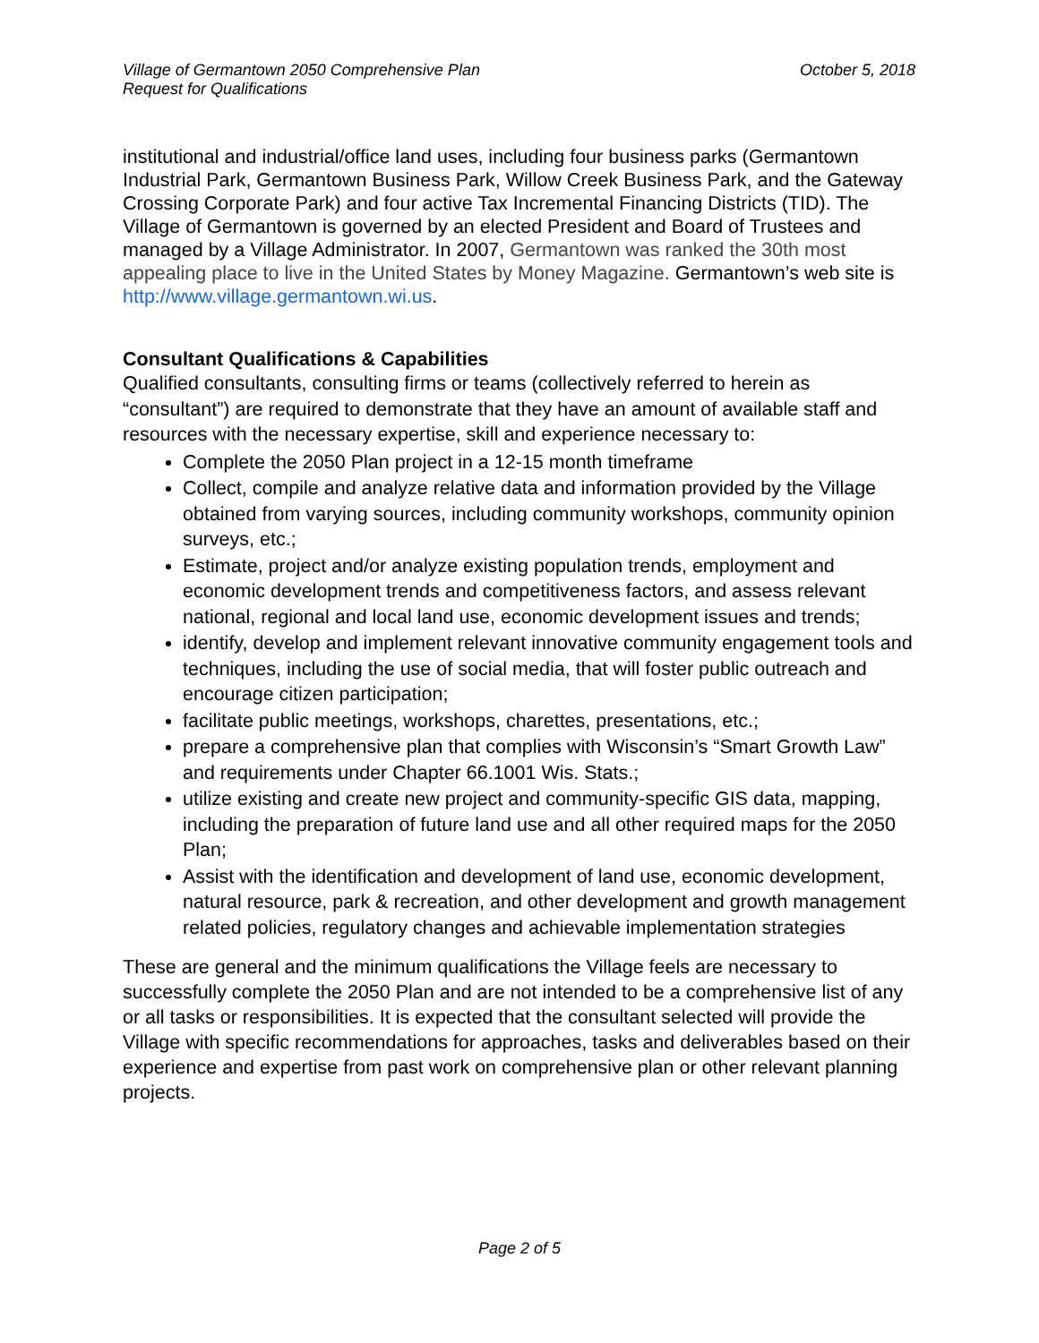Village of Germantown 2050 Comprehensive Plan
Request for Qualifications
October 5, 2018
institutional and industrial/office land uses, including four business parks (Germantown Industrial Park, Germantown Business Park, Willow Creek Business Park, and the Gateway Crossing Corporate Park) and four active Tax Incremental Financing Districts (TID). The Village of Germantown is governed by an elected President and Board of Trustees and managed by a Village Administrator. In 2007, Germantown was ranked the 30th most appealing place to live in the United States by Money Magazine. Germantown’s web site is http://www.village.germantown.wi.us.
Consultant Qualifications & Capabilities
Qualified consultants, consulting firms or teams (collectively referred to herein as “consultant”) are required to demonstrate that they have an amount of available staff and resources with the necessary expertise, skill and experience necessary to:
Complete the 2050 Plan project in a 12-15 month timeframe
Collect, compile and analyze relative data and information provided by the Village obtained from varying sources, including community workshops, community opinion surveys, etc.;
Estimate, project and/or analyze existing population trends, employment and economic development trends and competitiveness factors, and assess relevant national, regional and local land use, economic development issues and trends;
identify, develop and implement relevant innovative community engagement tools and techniques, including the use of social media, that will foster public outreach and encourage citizen participation;
facilitate public meetings, workshops, charettes, presentations, etc.;
prepare a comprehensive plan that complies with Wisconsin’s “Smart Growth Law” and requirements under Chapter 66.1001 Wis. Stats.;
utilize existing and create new project and community-specific GIS data, mapping, including the preparation of future land use and all other required maps for the 2050 Plan;
Assist with the identification and development of land use, economic development, natural resource, park & recreation, and other development and growth management related policies, regulatory changes and achievable implementation strategies
These are general and the minimum qualifications the Village feels are necessary to successfully complete the 2050 Plan and are not intended to be a comprehensive list of any or all tasks or responsibilities. It is expected that the consultant selected will provide the Village with specific recommendations for approaches, tasks and deliverables based on their experience and expertise from past work on comprehensive plan or other relevant planning projects.
Page 2 of 5